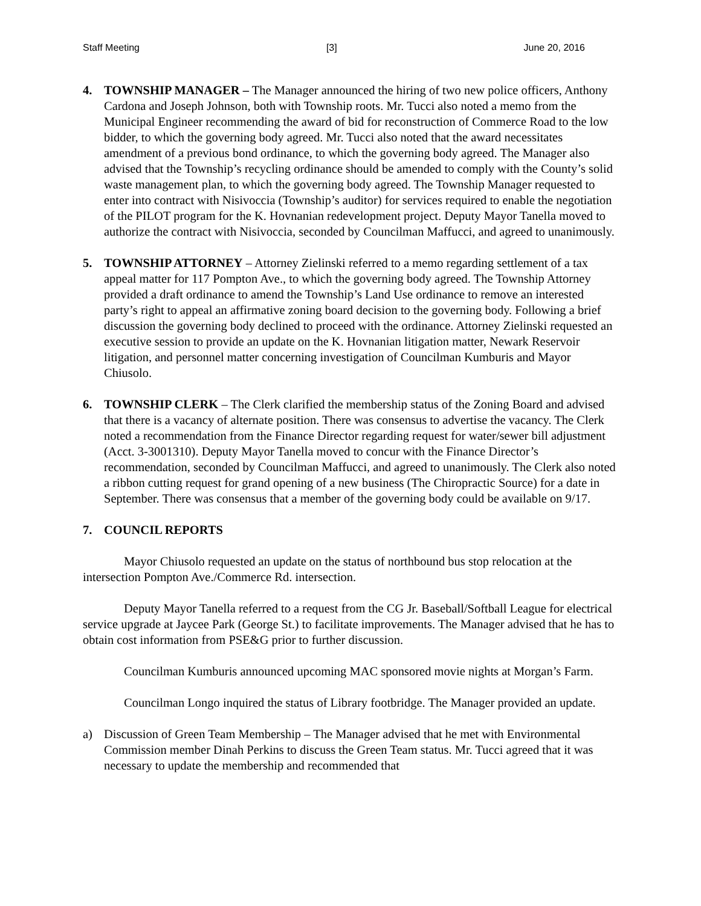Staff Meeting [3] June 20, 2016
4. TOWNSHIP MANAGER – The Manager announced the hiring of two new police officers, Anthony Cardona and Joseph Johnson, both with Township roots. Mr. Tucci also noted a memo from the Municipal Engineer recommending the award of bid for reconstruction of Commerce Road to the low bidder, to which the governing body agreed. Mr. Tucci also noted that the award necessitates amendment of a previous bond ordinance, to which the governing body agreed. The Manager also advised that the Township’s recycling ordinance should be amended to comply with the County’s solid waste management plan, to which the governing body agreed. The Township Manager requested to enter into contract with Nisivoccia (Township’s auditor) for services required to enable the negotiation of the PILOT program for the K. Hovnanian redevelopment project. Deputy Mayor Tanella moved to authorize the contract with Nisivoccia, seconded by Councilman Maffucci, and agreed to unanimously.
5. TOWNSHIP ATTORNEY – Attorney Zielinski referred to a memo regarding settlement of a tax appeal matter for 117 Pompton Ave., to which the governing body agreed. The Township Attorney provided a draft ordinance to amend the Township’s Land Use ordinance to remove an interested party’s right to appeal an affirmative zoning board decision to the governing body. Following a brief discussion the governing body declined to proceed with the ordinance. Attorney Zielinski requested an executive session to provide an update on the K. Hovnanian litigation matter, Newark Reservoir litigation, and personnel matter concerning investigation of Councilman Kumburis and Mayor Chiusolo.
6. TOWNSHIP CLERK – The Clerk clarified the membership status of the Zoning Board and advised that there is a vacancy of alternate position. There was consensus to advertise the vacancy. The Clerk noted a recommendation from the Finance Director regarding request for water/sewer bill adjustment (Acct. 3-3001310). Deputy Mayor Tanella moved to concur with the Finance Director’s recommendation, seconded by Councilman Maffucci, and agreed to unanimously. The Clerk also noted a ribbon cutting request for grand opening of a new business (The Chiropractic Source) for a date in September. There was consensus that a member of the governing body could be available on 9/17.
7. COUNCIL REPORTS
Mayor Chiusolo requested an update on the status of northbound bus stop relocation at the intersection Pompton Ave./Commerce Rd. intersection.
Deputy Mayor Tanella referred to a request from the CG Jr. Baseball/Softball League for electrical service upgrade at Jaycee Park (George St.) to facilitate improvements. The Manager advised that he has to obtain cost information from PSE&G prior to further discussion.
Councilman Kumburis announced upcoming MAC sponsored movie nights at Morgan’s Farm.
Councilman Longo inquired the status of Library footbridge. The Manager provided an update.
a) Discussion of Green Team Membership – The Manager advised that he met with Environmental Commission member Dinah Perkins to discuss the Green Team status. Mr. Tucci agreed that it was necessary to update the membership and recommended that